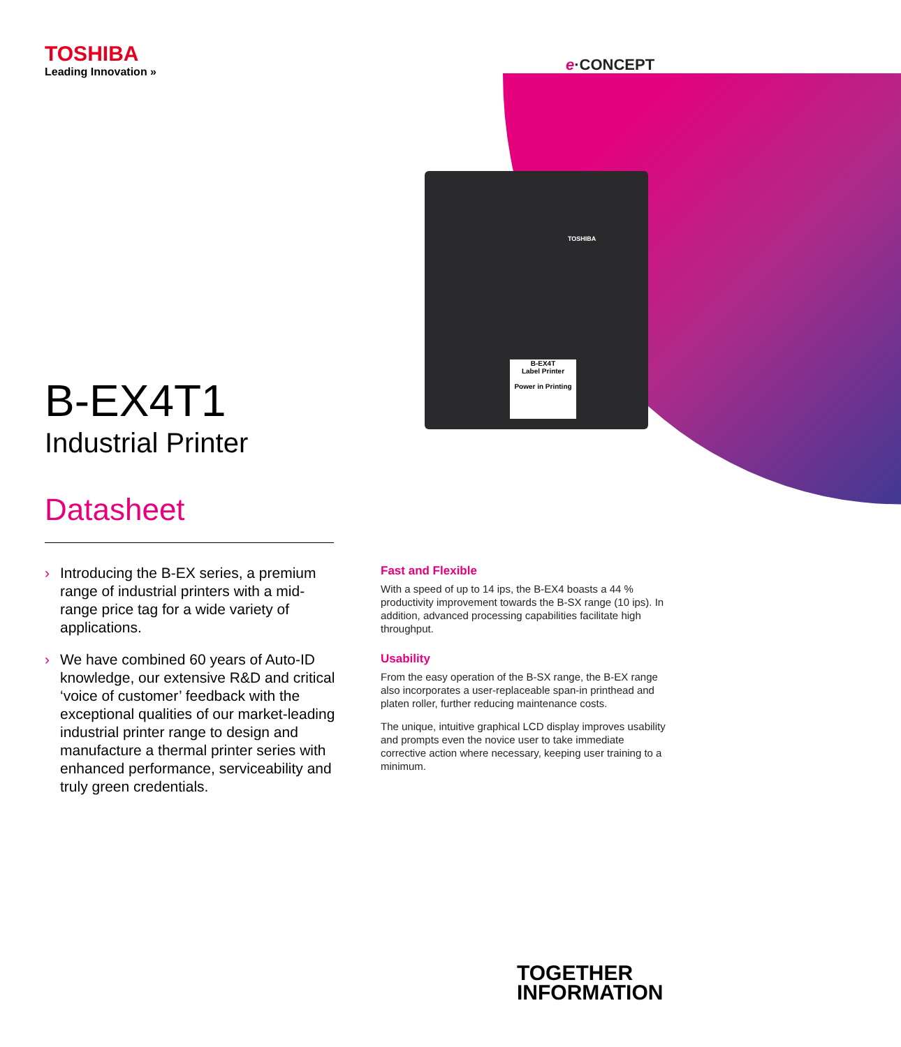TOSHIBA
B-EX4T
Label Printer
Power in Printing
e·CONCEPT
TOSHIBA
Leading Innovation »
B-EX4T1
Industrial Printer
Datasheet
› Introducing the B-EX series, a premium range of industrial printers with a mid-range price tag for a wide variety of applications.
› We have combined 60 years of Auto-ID knowledge, our extensive R&D and critical ‘voice of customer’ feedback with the exceptional qualities of our market-leading industrial printer range to design and manufacture a thermal printer series with enhanced performance, serviceability and truly green credentials.
Fast and Flexible
With a speed of up to 14 ips, the B-EX4 boasts a 44 % productivity improvement towards the B-SX range (10 ips). In addition, advanced processing capabilities facilitate high throughput.
Usability
From the easy operation of the B-SX range, the B-EX range also incorporates a user-replaceable span-in printhead and platen roller, further reducing maintenance costs.
The unique, intuitive graphical LCD display improves usability and prompts even the novice user to take immediate corrective action where necessary, keeping user training to a minimum.
TOGETHER
INFORMATION